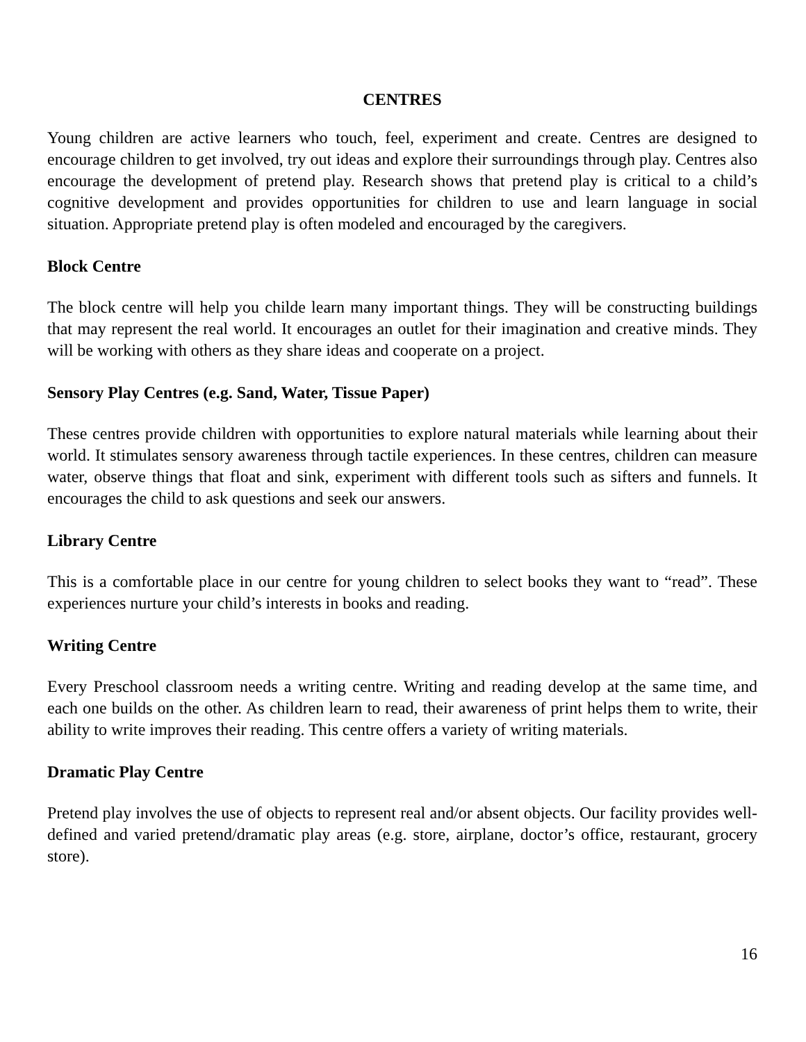CENTRES
Young children are active learners who touch, feel, experiment and create. Centres are designed to encourage children to get involved, try out ideas and explore their surroundings through play. Centres also encourage the development of pretend play. Research shows that pretend play is critical to a child’s cognitive development and provides opportunities for children to use and learn language in social situation. Appropriate pretend play is often modeled and encouraged by the caregivers.
Block Centre
The block centre will help you childe learn many important things. They will be constructing buildings that may represent the real world. It encourages an outlet for their imagination and creative minds. They will be working with others as they share ideas and cooperate on a project.
Sensory Play Centres (e.g. Sand, Water, Tissue Paper)
These centres provide children with opportunities to explore natural materials while learning about their world. It stimulates sensory awareness through tactile experiences. In these centres, children can measure water, observe things that float and sink, experiment with different tools such as sifters and funnels. It encourages the child to ask questions and seek our answers.
Library Centre
This is a comfortable place in our centre for young children to select books they want to “read”. These experiences nurture your child’s interests in books and reading.
Writing Centre
Every Preschool classroom needs a writing centre. Writing and reading develop at the same time, and each one builds on the other. As children learn to read, their awareness of print helps them to write, their ability to write improves their reading. This centre offers a variety of writing materials.
Dramatic Play Centre
Pretend play involves the use of objects to represent real and/or absent objects. Our facility provides well-defined and varied pretend/dramatic play areas (e.g. store, airplane, doctor’s office, restaurant, grocery store).
16